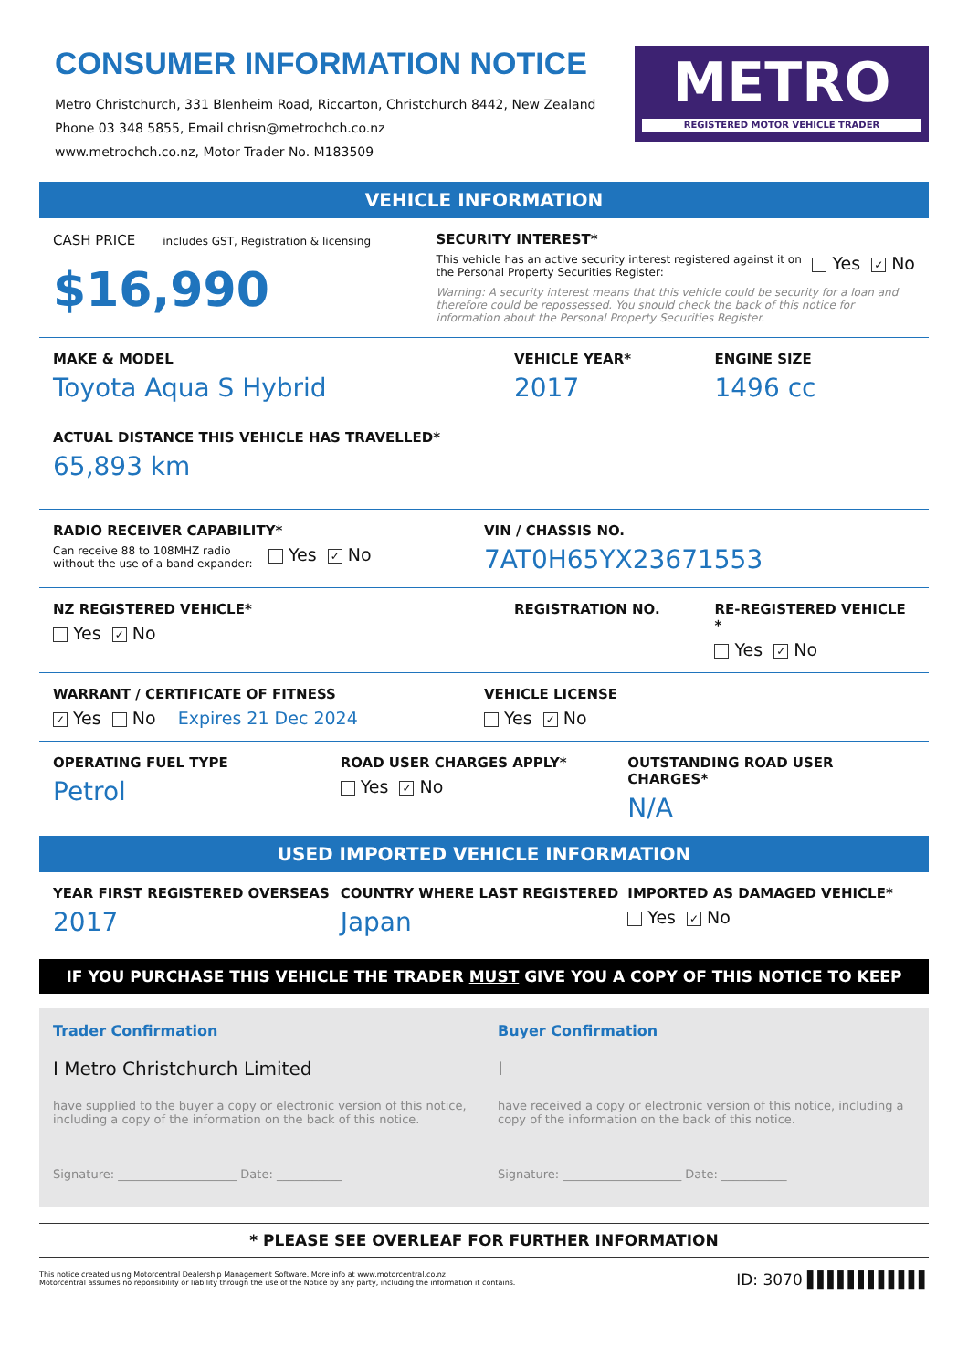CONSUMER INFORMATION NOTICE
Metro Christchurch, 331 Blenheim Road, Riccarton, Christchurch 8442, New Zealand
Phone 03 348 5855, Email chrisn@metrochch.co.nz
www.metrochch.co.nz, Motor Trader No. M183509
METRO
REGISTERED MOTOR VEHICLE TRADER
VEHICLE INFORMATION
CASH PRICE includes GST, Registration & licensing
$16,990
SECURITY INTEREST*
This vehicle has an active security interest registered against it on the Personal Property Securities Register:
Yes ✓ No
Warning: A security interest means that this vehicle could be security for a loan and therefore could be repossessed. You should check the back of this notice for information about the Personal Property Securities Register.
MAKE & MODEL
Toyota Aqua S Hybrid
VEHICLE YEAR*
2017
ENGINE SIZE
1496 cc
ACTUAL DISTANCE THIS VEHICLE HAS TRAVELLED*
65,893 km
RADIO RECEIVER CAPABILITY*
Can receive 88 to 108MHZ radio without the use of a band expander:
Yes ✓ No
VIN / CHASSIS NO.
7AT0H65YX23671553
NZ REGISTERED VEHICLE*
Yes ✓ No
REGISTRATION NO. RE-REGISTERED VEHICLE *
Yes ✓ No
WARRANT / CERTIFICATE OF FITNESS
✓ Yes No Expires 21 Dec 2024
VEHICLE LICENSE
Yes ✓ No
OPERATING FUEL TYPE
Petrol
ROAD USER CHARGES APPLY*
Yes ✓ No
OUTSTANDING ROAD USER CHARGES*
N/A
USED IMPORTED VEHICLE INFORMATION
YEAR FIRST REGISTERED OVERSEAS
2017
COUNTRY WHERE LAST REGISTERED
Japan
IMPORTED AS DAMAGED VEHICLE*
Yes ✓ No
IF YOU PURCHASE THIS VEHICLE THE TRADER MUST GIVE YOU A COPY OF THIS NOTICE TO KEEP
Trader Confirmation
I Metro Christchurch Limited
have supplied to the buyer a copy or electronic version of this notice, including a copy of the information on the back of this notice.
Signature: ____________________ Date: ___________
Buyer Confirmation
I
have received a copy or electronic version of this notice, including a copy of the information on the back of this notice.
Signature: ____________________ Date: ___________
* PLEASE SEE OVERLEAF FOR FURTHER INFORMATION
This notice created using Motorcentral Dealership Management Software. More info at www.motorcentral.co.nz
Motorcentral assumes no reponsibility or liability through the use of the Notice by any party, including the information it contains.
ID: 3070 ▌▌▌▌▌▌▌▌▌▌▌▌